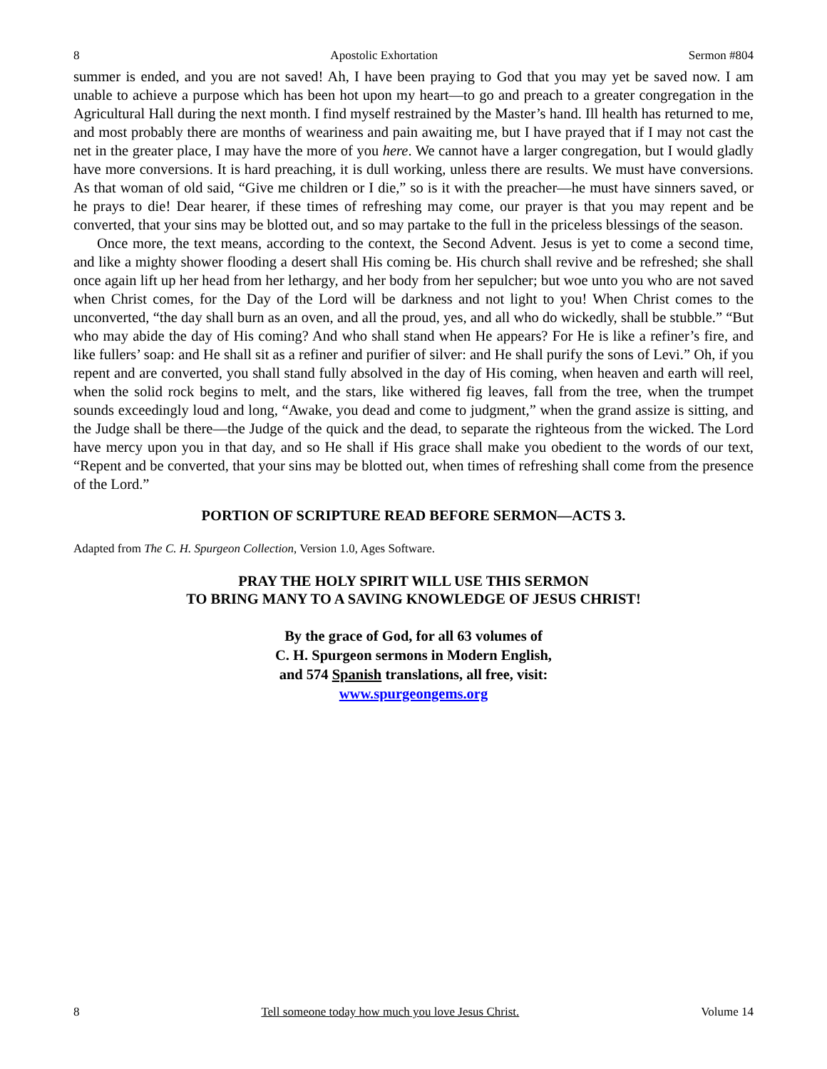8 Apostolic Exhortation Sermon #804
summer is ended, and you are not saved! Ah, I have been praying to God that you may yet be saved now. I am unable to achieve a purpose which has been hot upon my heart—to go and preach to a greater congregation in the Agricultural Hall during the next month. I find myself restrained by the Master’s hand. Ill health has returned to me, and most probably there are months of weariness and pain awaiting me, but I have prayed that if I may not cast the net in the greater place, I may have the more of you here. We cannot have a larger congregation, but I would gladly have more conversions. It is hard preaching, it is dull working, unless there are results. We must have conversions. As that woman of old said, “Give me children or I die,” so is it with the preacher—he must have sinners saved, or he prays to die! Dear hearer, if these times of refreshing may come, our prayer is that you may repent and be converted, that your sins may be blotted out, and so may partake to the full in the priceless blessings of the season.
Once more, the text means, according to the context, the Second Advent. Jesus is yet to come a second time, and like a mighty shower flooding a desert shall His coming be. His church shall revive and be refreshed; she shall once again lift up her head from her lethargy, and her body from her sepulcher; but woe unto you who are not saved when Christ comes, for the Day of the Lord will be darkness and not light to you! When Christ comes to the unconverted, “the day shall burn as an oven, and all the proud, yes, and all who do wickedly, shall be stubble.” “But who may abide the day of His coming? And who shall stand when He appears? For He is like a refiner’s fire, and like fullers’ soap: and He shall sit as a refiner and purifier of silver: and He shall purify the sons of Levi.” Oh, if you repent and are converted, you shall stand fully absolved in the day of His coming, when heaven and earth will reel, when the solid rock begins to melt, and the stars, like withered fig leaves, fall from the tree, when the trumpet sounds exceedingly loud and long, “Awake, you dead and come to judgment,” when the grand assize is sitting, and the Judge shall be there—the Judge of the quick and the dead, to separate the righteous from the wicked. The Lord have mercy upon you in that day, and so He shall if His grace shall make you obedient to the words of our text, “Repent and be converted, that your sins may be blotted out, when times of refreshing shall come from the presence of the Lord.”
PORTION OF SCRIPTURE READ BEFORE SERMON—ACTS 3.
Adapted from The C. H. Spurgeon Collection, Version 1.0, Ages Software.
PRAY THE HOLY SPIRIT WILL USE THIS SERMON
TO BRING MANY TO A SAVING KNOWLEDGE OF JESUS CHRIST!
By the grace of God, for all 63 volumes of
C. H. Spurgeon sermons in Modern English,
and 574 Spanish translations, all free, visit:
www.spurgeongems.org
8 Tell someone today how much you love Jesus Christ. Volume 14